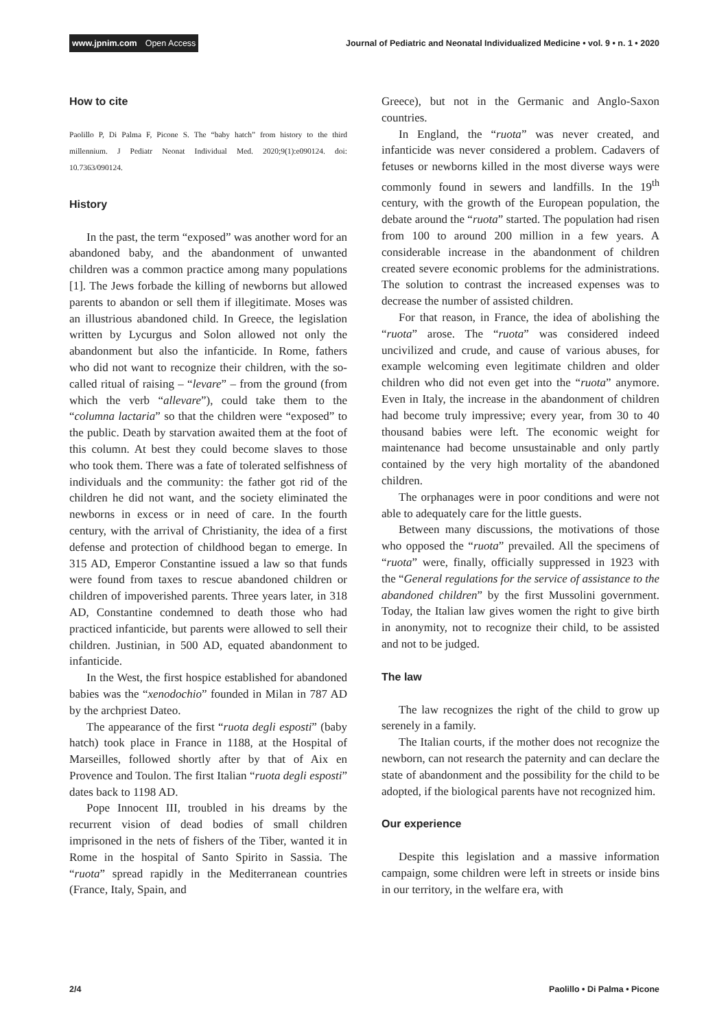www.jpnim.com Open Access Journal of Pediatric and Neonatal Individualized Medicine • vol. 9 • n. 1 • 2020
How to cite
Paolillo P, Di Palma F, Picone S. The “baby hatch” from history to the third millennium. J Pediatr Neonat Individual Med. 2020;9(1):e090124. doi: 10.7363/090124.
History
In the past, the term “exposed” was another word for an abandoned baby, and the abandonment of unwanted children was a common practice among many populations [1]. The Jews forbade the killing of newborns but allowed parents to abandon or sell them if illegitimate. Moses was an illustrious abandoned child. In Greece, the legislation written by Lycurgus and Solon allowed not only the abandonment but also the infanticide. In Rome, fathers who did not want to recognize their children, with the so-called ritual of raising – “levare” – from the ground (from which the verb “allevare”), could take them to the “columna lactaria” so that the children were “exposed” to the public. Death by starvation awaited them at the foot of this column. At best they could become slaves to those who took them. There was a fate of tolerated selfishness of individuals and the community: the father got rid of the children he did not want, and the society eliminated the newborns in excess or in need of care. In the fourth century, with the arrival of Christianity, the idea of a first defense and protection of childhood began to emerge. In 315 AD, Emperor Constantine issued a law so that funds were found from taxes to rescue abandoned children or children of impoverished parents. Three years later, in 318 AD, Constantine condemned to death those who had practiced infanticide, but parents were allowed to sell their children. Justinian, in 500 AD, equated abandonment to infanticide.
In the West, the first hospice established for abandoned babies was the “xenodochio” founded in Milan in 787 AD by the archpriest Dateo.
The appearance of the first “ruota degli esposti” (baby hatch) took place in France in 1188, at the Hospital of Marseilles, followed shortly after by that of Aix en Provence and Toulon. The first Italian “ruota degli esposti” dates back to 1198 AD.
Pope Innocent III, troubled in his dreams by the recurrent vision of dead bodies of small children imprisoned in the nets of fishers of the Tiber, wanted it in Rome in the hospital of Santo Spirito in Sassia. The “ruota” spread rapidly in the Mediterranean countries (France, Italy, Spain, and
Greece), but not in the Germanic and Anglo-Saxon countries.
In England, the “ruota” was never created, and infanticide was never considered a problem. Cadavers of fetuses or newborns killed in the most diverse ways were commonly found in sewers and landfills. In the 19<sup>th</sup> century, with the growth of the European population, the debate around the “ruota” started. The population had risen from 100 to around 200 million in a few years. A considerable increase in the abandonment of children created severe economic problems for the administrations. The solution to contrast the increased expenses was to decrease the number of assisted children.
For that reason, in France, the idea of abolishing the “ruota” arose. The “ruota” was considered indeed uncivilized and crude, and cause of various abuses, for example welcoming even legitimate children and older children who did not even get into the “ruota” anymore. Even in Italy, the increase in the abandonment of children had become truly impressive; every year, from 30 to 40 thousand babies were left. The economic weight for maintenance had become unsustainable and only partly contained by the very high mortality of the abandoned children.
The orphanages were in poor conditions and were not able to adequately care for the little guests.
Between many discussions, the motivations of those who opposed the “ruota” prevailed. All the specimens of “ruota” were, finally, officially suppressed in 1923 with the “General regulations for the service of assistance to the abandoned children” by the first Mussolini government. Today, the Italian law gives women the right to give birth in anonymity, not to recognize their child, to be assisted and not to be judged.
The law
The law recognizes the right of the child to grow up serenely in a family.
The Italian courts, if the mother does not recognize the newborn, can not research the paternity and can declare the state of abandonment and the possibility for the child to be adopted, if the biological parents have not recognized him.
Our experience
Despite this legislation and a massive information campaign, some children were left in streets or inside bins in our territory, in the welfare era, with
2/4 Paolillo • Di Palma • Picone